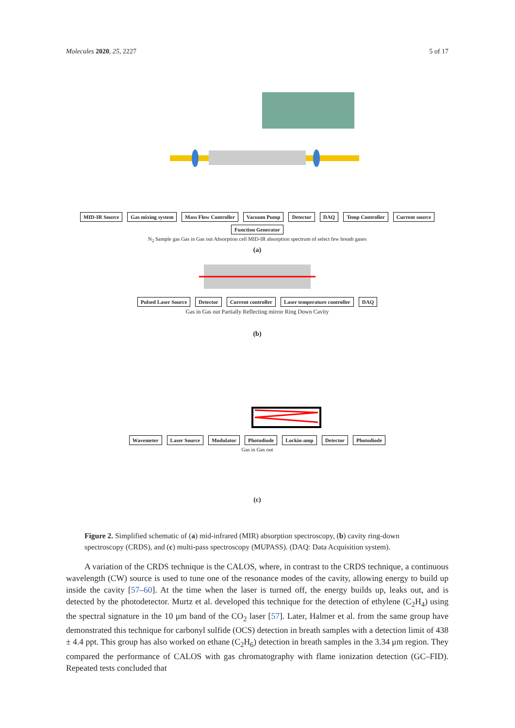Molecules 2020, 25, 2227 5 of 17
MID-IR Source Gas mixing system Mass Flow Controller Vacuum Pump Detector DAQ Temp Controller Current source Function Generator
N<sub>2</sub> Sample gas Gas in Gas out Absorption cell MID-IR absorption spectrum of select few breath gases
(a)
Pulsed Laser Source Detector Current controller Laser temperature controller DAQ
Gas in Gas out Partially Reflecting mirror Ring Down Cavity
(b)
Wavemeter Laser Source Modulator Photodiode Lockin-amp Detector Photodiode
Gas in Gas out
(c)
Figure 2. Simplified schematic of (a) mid-infrared (MIR) absorption spectroscopy, (b) cavity ring-down spectroscopy (CRDS), and (c) multi-pass spectroscopy (MUPASS). (DAQ: Data Acquisition system).
A variation of the CRDS technique is the CALOS, where, in contrast to the CRDS technique, a continuous wavelength (CW) source is used to tune one of the resonance modes of the cavity, allowing energy to build up inside the cavity [57–60]. At the time when the laser is turned off, the energy builds up, leaks out, and is detected by the photodetector. Murtz et al. developed this technique for the detection of ethylene (C<sub>2</sub>H<sub>4</sub>) using the spectral signature in the 10 μm band of the CO<sub>2</sub> laser [57]. Later, Halmer et al. from the same group have demonstrated this technique for carbonyl sulfide (OCS) detection in breath samples with a detection limit of 438 ± 4.4 ppt. This group has also worked on ethane (C<sub>2</sub>H<sub>6</sub>) detection in breath samples in the 3.34 μm region. They compared the performance of CALOS with gas chromatography with flame ionization detection (GC–FID). Repeated tests concluded that